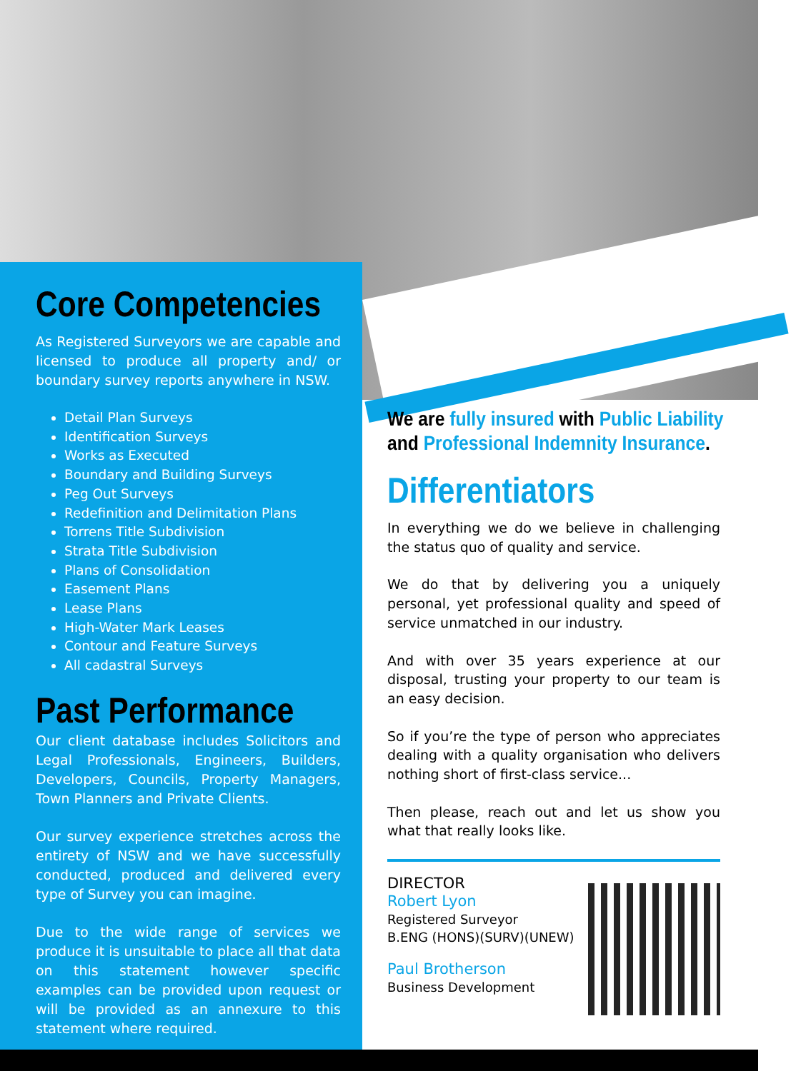Core Competencies
As Registered Surveyors we are capable and licensed to produce all property and/ or boundary survey reports anywhere in NSW.
Detail Plan Surveys
Identification Surveys
Works as Executed
Boundary and Building Surveys
Peg Out Surveys
Redefinition and Delimitation Plans
Torrens Title Subdivision
Strata Title Subdivision
Plans of Consolidation
Easement Plans
Lease Plans
High-Water Mark Leases
Contour and Feature Surveys
All cadastral Surveys
Past Performance
Our client database includes Solicitors and Legal Professionals, Engineers, Builders, Developers, Councils, Property Managers, Town Planners and Private Clients.
Our survey experience stretches across the entirety of NSW and we have successfully conducted, produced and delivered every type of Survey you can imagine.
Due to the wide range of services we produce it is unsuitable to place all that data on this statement however specific examples can be provided upon request or will be provided as an annexure to this statement where required.
We are fully insured with Public Liability
and Professional Indemnity Insurance.
Differentiators
In everything we do we believe in challenging the status quo of quality and service.
We do that by delivering you a uniquely personal, yet professional quality and speed of service unmatched in our industry.
And with over 35 years experience at our disposal, trusting your property to our team is an easy decision.
So if you’re the type of person who appreciates dealing with a quality organisation who delivers nothing short of first-class service...
Then please, reach out and let us show you what that really looks like.
DIRECTOR
Robert Lyon
Registered Surveyor
B.ENG (HONS)(SURV)(UNEW)
Paul Brotherson
Business Development